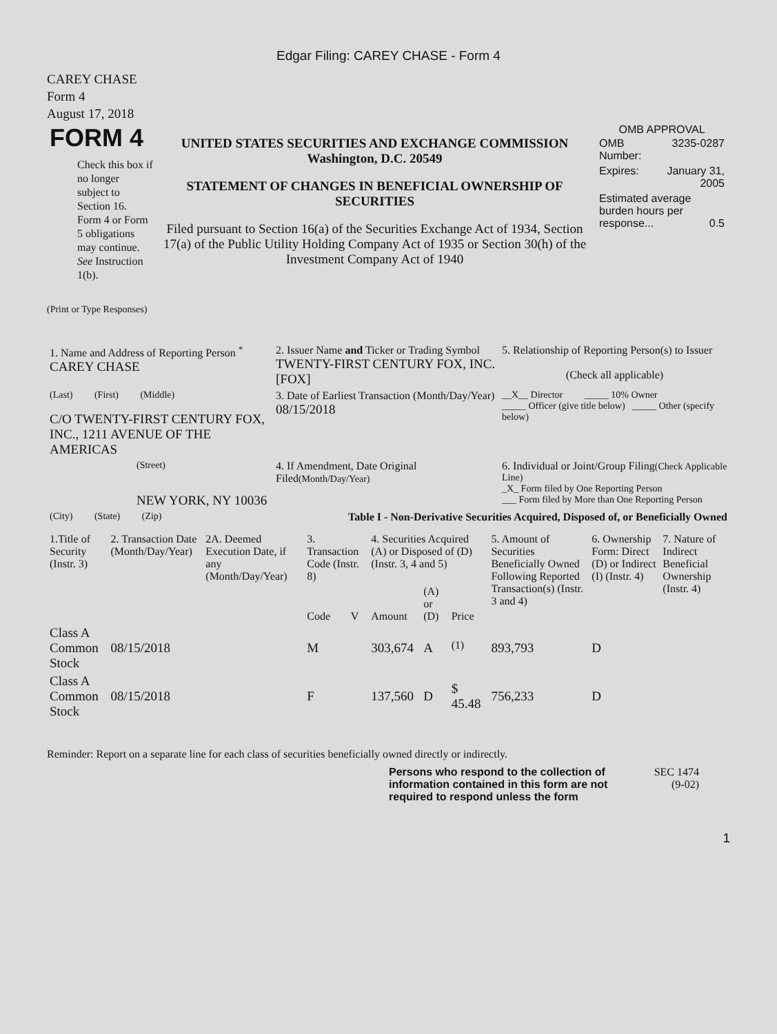Edgar Filing: CAREY CHASE - Form 4
CAREY CHASE
Form 4
August 17, 2018
| FORM 4 Check this box if no longer subject to Section 16. Form 4 or Form 5 obligations may continue. See Instruction 1(b). | UNITED STATES SECURITIES AND EXCHANGE COMMISSION Washington, D.C. 20549 STATEMENT OF CHANGES IN BENEFICIAL OWNERSHIP OF SECURITIES Filed pursuant to Section 16(a) of the Securities Exchange Act of 1934, Section 17(a) of the Public Utility Holding Company Act of 1935 or Section 30(h) of the Investment Company Act of 1940 | OMB APPROVAL / OMB Number: / 3235-0287 / / Expires: / January 31, 2005 / / Estimated average burden hours per response... 0.5 / / |
(Print or Type Responses)
| 1. Name and Address of Reporting Person <sup>*</sup> CAREY CHASE | 2. Issuer Name and Ticker or Trading Symbol TWENTY-FIRST CENTURY FOX, INC. [FOX] | 5. Relationship of Reporting Person(s) to Issuer (Check all applicable) |
| (Last) (First) (Middle) C/O TWENTY-FIRST CENTURY FOX, INC., 1211 AVENUE OF THE AMERICAS | 3. Date of Earliest Transaction (Month/Day/Year) 08/15/2018 | __X__ Director _____ 10% Owner _____ Officer (give title below) _____ Other (specify below) |
| (Street) NEW YORK, NY 10036 | 4. If Amendment, Date Original Filed (Month/Day/Year) | 6. Individual or Joint/Group Filing (Check Applicable Line) _X_ Form filed by One Reporting Person ___ Form filed by More than One Reporting Person |
| (City) (State) (Zip) | Table I - Non-Derivative Securities Acquired, Disposed of, or Beneficially Owned | |
| 1.Title of Security (Instr. 3) | 2. Transaction Date (Month/Day/Year) | 2A. Deemed Execution Date, if any (Month/Day/Year) | 3. Transaction Code (Instr. 8) | | 4. Securities Acquired (A) or Disposed of (D) (Instr. 3, 4 and 5) | | | 5. Amount of Securities Beneficially Owned Following Reported Transaction(s) (Instr. 3 and 4) | 6. Ownership Form: Direct (D) or Indirect (I) (Instr. 4) | 7. Nature of Indirect Beneficial Ownership (Instr. 4) |
| --- | --- | --- | --- | --- | --- | --- | --- | --- | --- | --- |
| | | | Code | V | Amount | (A) or (D) | Price | | | |
| Class A Common Stock | 08/15/2018 | | M | | 303,674 | A | <sup>(1)</sup> | 893,793 | D | |
| Class A Common Stock | 08/15/2018 | | F | | 137,560 | D | $ 45.48 | 756,233 | D | |
Reminder: Report on a separate line for each class of securities beneficially owned directly or indirectly.
Persons who respond to the collection of information contained in this form are not required to respond unless the form
SEC 1474
(9-02)
1